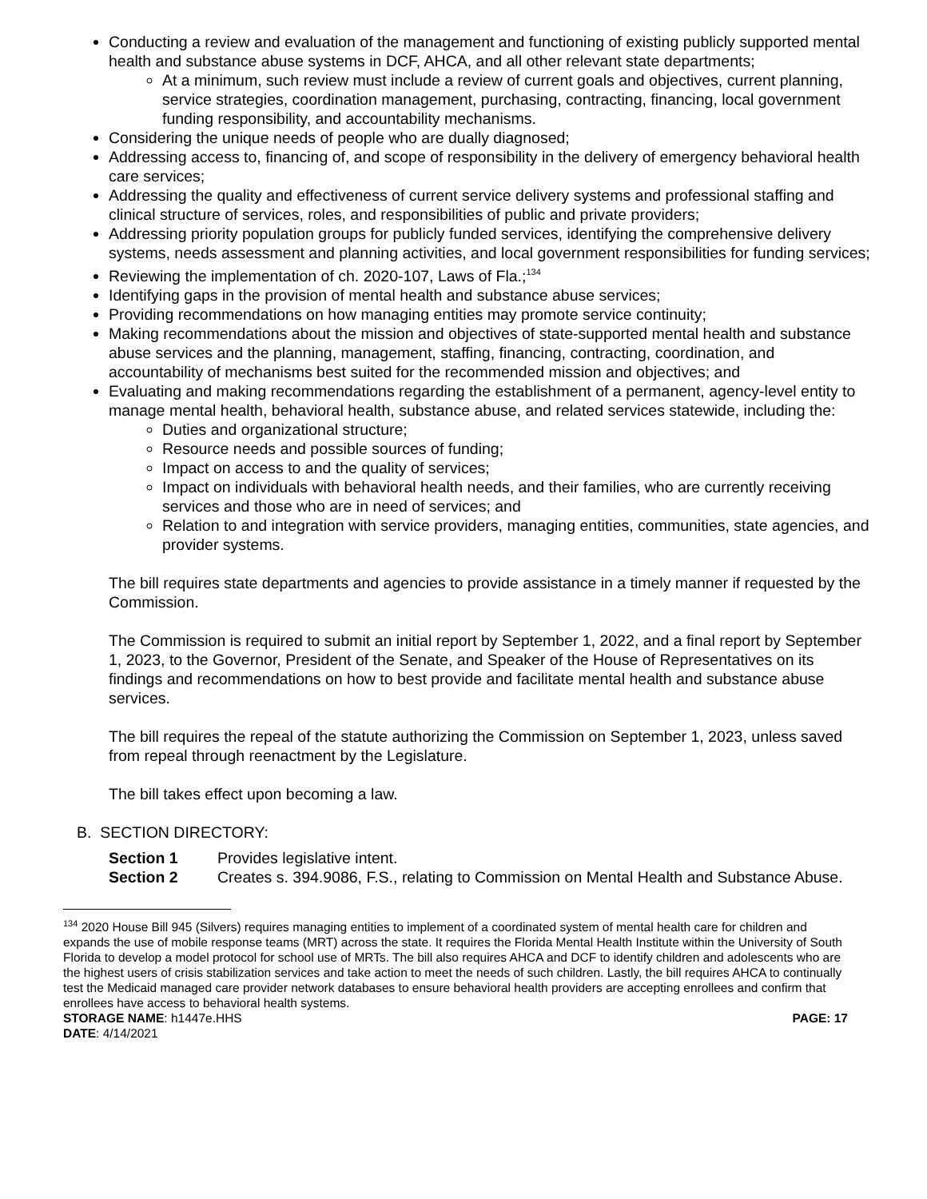Conducting a review and evaluation of the management and functioning of existing publicly supported mental health and substance abuse systems in DCF, AHCA, and all other relevant state departments;
At a minimum, such review must include a review of current goals and objectives, current planning, service strategies, coordination management, purchasing, contracting, financing, local government funding responsibility, and accountability mechanisms.
Considering the unique needs of people who are dually diagnosed;
Addressing access to, financing of, and scope of responsibility in the delivery of emergency behavioral health care services;
Addressing the quality and effectiveness of current service delivery systems and professional staffing and clinical structure of services, roles, and responsibilities of public and private providers;
Addressing priority population groups for publicly funded services, identifying the comprehensive delivery systems, needs assessment and planning activities, and local government responsibilities for funding services;
Reviewing the implementation of ch. 2020-107, Laws of Fla.;<sup>134</sup>
Identifying gaps in the provision of mental health and substance abuse services;
Providing recommendations on how managing entities may promote service continuity;
Making recommendations about the mission and objectives of state-supported mental health and substance abuse services and the planning, management, staffing, financing, contracting, coordination, and accountability of mechanisms best suited for the recommended mission and objectives; and
Evaluating and making recommendations regarding the establishment of a permanent, agency-level entity to manage mental health, behavioral health, substance abuse, and related services statewide, including the:
Duties and organizational structure;
Resource needs and possible sources of funding;
Impact on access to and the quality of services;
Impact on individuals with behavioral health needs, and their families, who are currently receiving services and those who are in need of services; and
Relation to and integration with service providers, managing entities, communities, state agencies, and provider systems.
The bill requires state departments and agencies to provide assistance in a timely manner if requested by the Commission.
The Commission is required to submit an initial report by September 1, 2022, and a final report by September 1, 2023, to the Governor, President of the Senate, and Speaker of the House of Representatives on its findings and recommendations on how to best provide and facilitate mental health and substance abuse services.
The bill requires the repeal of the statute authorizing the Commission on September 1, 2023, unless saved from repeal through reenactment by the Legislature.
The bill takes effect upon becoming a law.
B. SECTION DIRECTORY:
| Section 1 | Provides legislative intent. |
| Section 2 | Creates s. 394.9086, F.S., relating to Commission on Mental Health and Substance Abuse. |
<sup>134</sup> 2020 House Bill 945 (Silvers) requires managing entities to implement of a coordinated system of mental health care for children and expands the use of mobile response teams (MRT) across the state. It requires the Florida Mental Health Institute within the University of South Florida to develop a model protocol for school use of MRTs. The bill also requires AHCA and DCF to identify children and adolescents who are the highest users of crisis stabilization services and take action to meet the needs of such children. Lastly, the bill requires AHCA to continually test the Medicaid managed care provider network databases to ensure behavioral health providers are accepting enrollees and confirm that enrollees have access to behavioral health systems.
STORAGE NAME: h1447e.HHS PAGE: 17
DATE: 4/14/2021